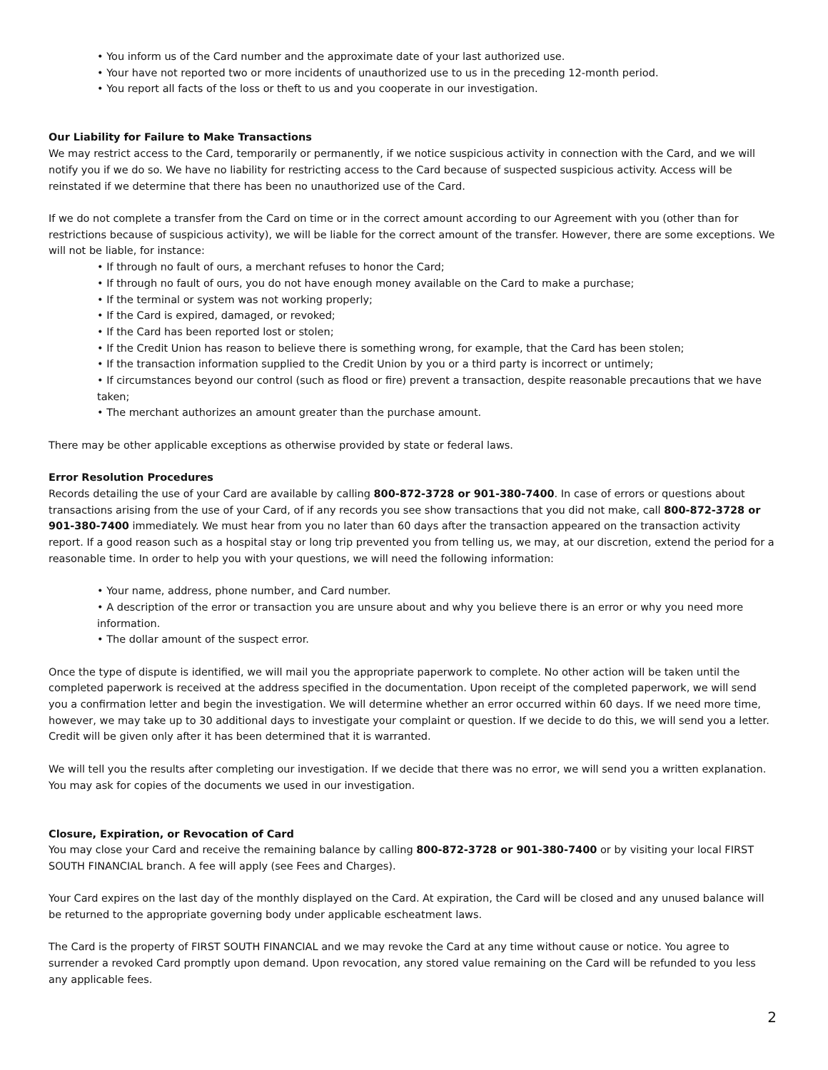• You inform us of the Card number and the approximate date of your last authorized use.
• Your have not reported two or more incidents of unauthorized use to us in the preceding 12-month period.
• You report all facts of the loss or theft to us and you cooperate in our investigation.
Our Liability for Failure to Make Transactions
We may restrict access to the Card, temporarily or permanently, if we notice suspicious activity in connection with the Card, and we will notify you if we do so. We have no liability for restricting access to the Card because of suspected suspicious activity. Access will be reinstated if we determine that there has been no unauthorized use of the Card.
If we do not complete a transfer from the Card on time or in the correct amount according to our Agreement with you (other than for restrictions because of suspicious activity), we will be liable for the correct amount of the transfer. However, there are some exceptions. We will not be liable, for instance:
• If through no fault of ours, a merchant refuses to honor the Card;
• If through no fault of ours, you do not have enough money available on the Card to make a purchase;
• If the terminal or system was not working properly;
• If the Card is expired, damaged, or revoked;
• If the Card has been reported lost or stolen;
• If the Credit Union has reason to believe there is something wrong, for example, that the Card has been stolen;
• If the transaction information supplied to the Credit Union by you or a third party is incorrect or untimely;
• If circumstances beyond our control (such as flood or fire) prevent a transaction, despite reasonable precautions that we have taken;
• The merchant authorizes an amount greater than the purchase amount.
There may be other applicable exceptions as otherwise provided by state or federal laws.
Error Resolution Procedures
Records detailing the use of your Card are available by calling 800-872-3728 or 901-380-7400. In case of errors or questions about transactions arising from the use of your Card, of if any records you see show transactions that you did not make, call 800-872-3728 or 901-380-7400 immediately. We must hear from you no later than 60 days after the transaction appeared on the transaction activity report. If a good reason such as a hospital stay or long trip prevented you from telling us, we may, at our discretion, extend the period for a reasonable time. In order to help you with your questions, we will need the following information:
• Your name, address, phone number, and Card number.
• A description of the error or transaction you are unsure about and why you believe there is an error or why you need more information.
• The dollar amount of the suspect error.
Once the type of dispute is identified, we will mail you the appropriate paperwork to complete. No other action will be taken until the completed paperwork is received at the address specified in the documentation. Upon receipt of the completed paperwork, we will send you a confirmation letter and begin the investigation. We will determine whether an error occurred within 60 days. If we need more time, however, we may take up to 30 additional days to investigate your complaint or question. If we decide to do this, we will send you a letter. Credit will be given only after it has been determined that it is warranted.
We will tell you the results after completing our investigation. If we decide that there was no error, we will send you a written explanation. You may ask for copies of the documents we used in our investigation.
Closure, Expiration, or Revocation of Card
You may close your Card and receive the remaining balance by calling 800-872-3728 or 901-380-7400 or by visiting your local FIRST SOUTH FINANCIAL branch. A fee will apply (see Fees and Charges).
Your Card expires on the last day of the monthly displayed on the Card. At expiration, the Card will be closed and any unused balance will be returned to the appropriate governing body under applicable escheatment laws.
The Card is the property of FIRST SOUTH FINANCIAL and we may revoke the Card at any time without cause or notice. You agree to surrender a revoked Card promptly upon demand. Upon revocation, any stored value remaining on the Card will be refunded to you less any applicable fees.
2